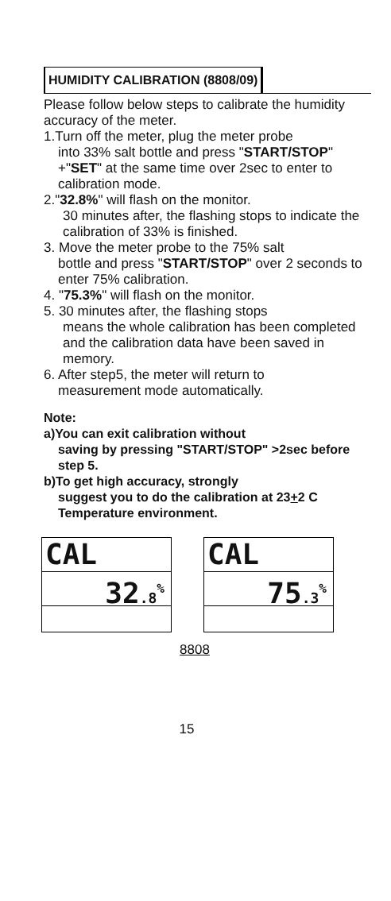HUMIDITY CALIBRATION (8808/09)
Please follow below steps to calibrate the humidity accuracy of the meter.
1.Turn off the meter, plug the meter probe
into 33% salt bottle and press "START/STOP" +"SET" at the same time over 2sec to enter to calibration mode.
2."32.8%" will flash on the monitor.
30 minutes after, the flashing stops to indicate the calibration of 33% is finished.
3. Move the meter probe to the 75% salt
bottle and press "START/STOP" over 2 seconds to enter 75% calibration.
4. "75.3%" will flash on the monitor.
5. 30 minutes after, the flashing stops
means the whole calibration has been completed and the calibration data have been saved in memory.
6. After step5, the meter will return to
measurement mode automatically.
Note:
a)You can exit calibration without
saving by pressing "START/STOP" >2sec before step 5.
b)To get high accuracy, strongly
suggest you to do the calibration at 23+2 C Temperature environment.
CAL
32.8<sup>%</sup>
CAL
75.3<sup>%</sup>
8808
15